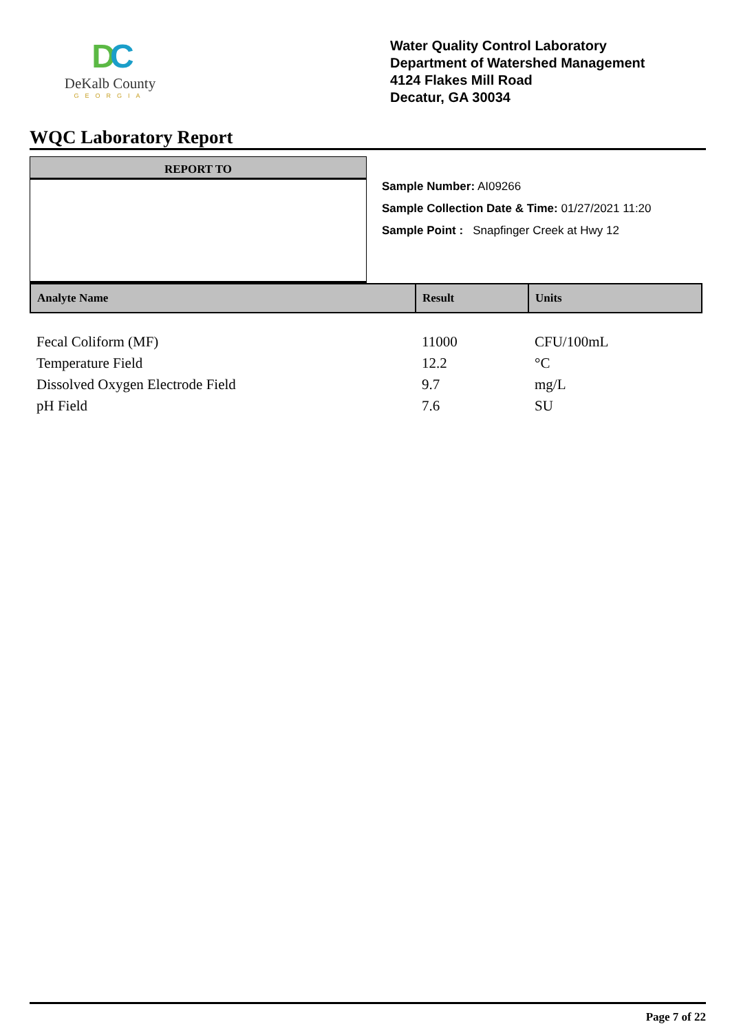DC
DeKalb County
GEORGIA
Water Quality Control Laboratory
Department of Watershed Management
4124 Flakes Mill Road
Decatur, GA 30034
WQC Laboratory Report
REPORT TO
Sample Number: AI09266
Sample Collection Date & Time: 01/27/2021 11:20
Sample Point : Snapfinger Creek at Hwy 12
| Analyte Name | Result | Units |
| --- | --- | --- |
| Fecal Coliform (MF) | 11000 | CFU/100mL |
| Temperature Field | 12.2 | °C |
| Dissolved Oxygen Electrode Field | 9.7 | mg/L |
| pH Field | 7.6 | SU |
Page 7 of 22